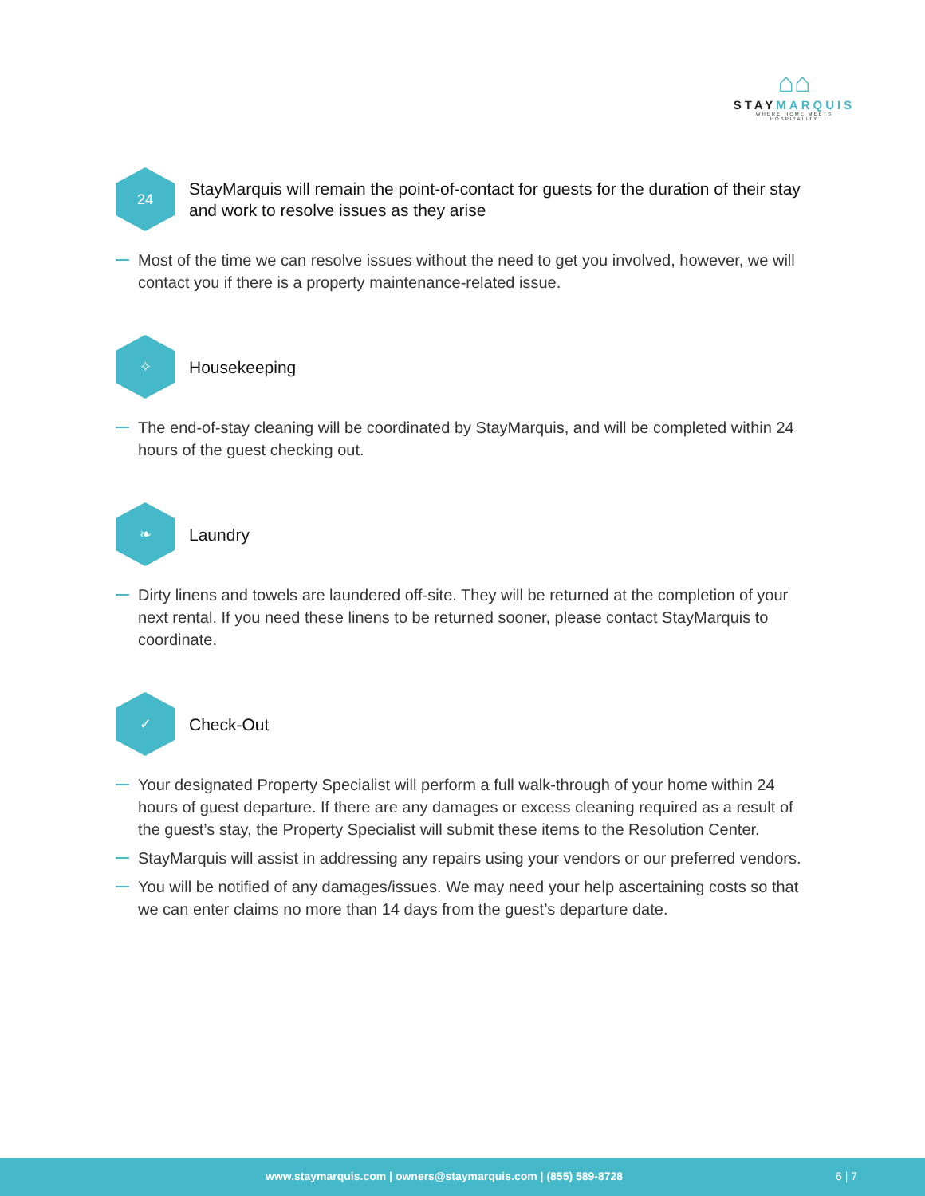⌂⌂
STAYMARQUIS
WHERE HOME MEETS HOSPITALITY
24
StayMarquis will remain the point-of-contact for guests for the duration of their stay and work to resolve issues as they arise
Most of the time we can resolve issues without the need to get you involved, however, we will contact you if there is a property maintenance-related issue.
✧
Housekeeping
The end-of-stay cleaning will be coordinated by StayMarquis, and will be completed within 24 hours of the guest checking out.
❧
Laundry
Dirty linens and towels are laundered off-site. They will be returned at the completion of your next rental. If you need these linens to be returned sooner, please contact StayMarquis to coordinate.
✓
Check-Out
Your designated Property Specialist will perform a full walk-through of your home within 24 hours of guest departure. If there are any damages or excess cleaning required as a result of the guest’s stay, the Property Specialist will submit these items to the Resolution Center.
StayMarquis will assist in addressing any repairs using your vendors or our preferred vendors.
You will be notified of any damages/issues. We may need your help ascertaining costs so that we can enter claims no more than 14 days from the guest’s departure date.
www.staymarquis.com | owners@staymarquis.com | (855) 589-8728 6 | 7